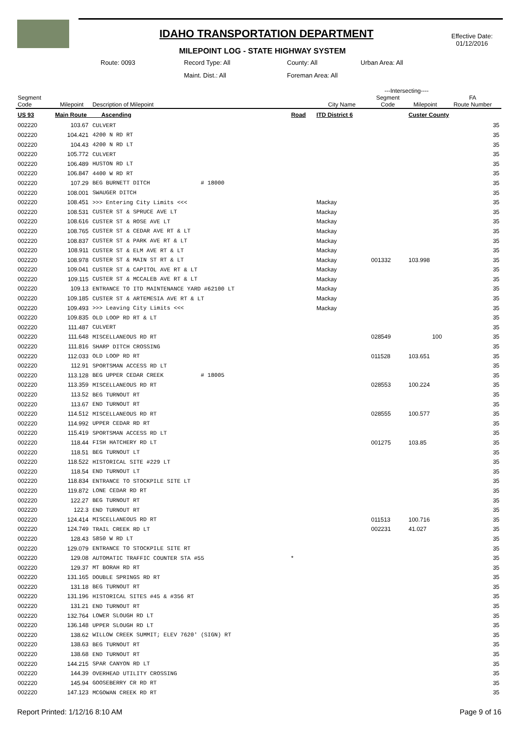IDAHO TRANSPORTATION DEPARTMENT
MILEPOINT LOG - STATE HIGHWAY SYSTEM
Effective Date:
01/12/2016
Route: 0093 Record Type: All County: All Urban Area: All
Maint. Dist.: All Foreman Area: All
| | | | | | ---Intersecting---- | | |
| --- | --- | --- | --- | --- | --- | --- | --- |
| Segment Code | Milepoint | Description of Milepoint | | City Name | Segment Code | Milepoint | FA Route Number |
| US 93 | Main Route Ascending | | Road | ITD District 6 | | Custer County | |
| 002220 | 103.67 | CULVERT | | | | | 35 |
| 002220 | 104.421 | 4200 N RD RT | | | | | 35 |
| 002220 | 104.43 | 4200 N RD LT | | | | | 35 |
| 002220 | 105.772 | CULVERT | | | | | 35 |
| 002220 | 106.489 | HUSTON RD LT | | | | | 35 |
| 002220 | 106.847 | 4400 W RD RT | | | | | 35 |
| 002220 | 107.29 | BEG BURNETT DITCH # 18000 | | | | | 35 |
| 002220 | 108.001 | SWAUGER DITCH | | | | | 35 |
| 002220 | 108.451 | >>> Entering City Limits <<< | | Mackay | | | 35 |
| 002220 | 108.531 | CUSTER ST & SPRUCE AVE LT | | Mackay | | | 35 |
| 002220 | 108.616 | CUSTER ST & ROSE AVE LT | | Mackay | | | 35 |
| 002220 | 108.765 | CUSTER ST & CEDAR AVE RT & LT | | Mackay | | | 35 |
| 002220 | 108.837 | CUSTER ST & PARK AVE RT & LT | | Mackay | | | 35 |
| 002220 | 108.911 | CUSTER ST & ELM AVE RT & LT | | Mackay | | | 35 |
| 002220 | 108.978 | CUSTER ST & MAIN ST RT & LT | | Mackay | 001332 | 103.998 | 35 |
| 002220 | 109.041 | CUSTER ST & CAPITOL AVE RT & LT | | Mackay | | | 35 |
| 002220 | 109.115 | CUSTER ST & MCCALEB AVE RT & LT | | Mackay | | | 35 |
| 002220 | 109.13 | ENTRANCE TO ITD MAINTENANCE YARD #62100 LT | | Mackay | | | 35 |
| 002220 | 109.185 | CUSTER ST & ARTEMESIA AVE RT & LT | | Mackay | | | 35 |
| 002220 | 109.493 | >>> Leaving City Limits <<< | | Mackay | | | 35 |
| 002220 | 109.835 | OLD LOOP RD RT & LT | | | | | 35 |
| 002220 | 111.487 | CULVERT | | | | | 35 |
| 002220 | 111.648 | MISCELLANEOUS RD RT | | | 028549 | 100 | 35 |
| 002220 | 111.816 | SHARP DITCH CROSSING | | | | | 35 |
| 002220 | 112.033 | OLD LOOP RD RT | | | 011528 | 103.651 | 35 |
| 002220 | 112.91 | SPORTSMAN ACCESS RD LT | | | | | 35 |
| 002220 | 113.128 | BEG UPPER CEDAR CREEK # 18005 | | | | | 35 |
| 002220 | 113.359 | MISCELLANEOUS RD RT | | | 028553 | 100.224 | 35 |
| 002220 | 113.52 | BEG TURNOUT RT | | | | | 35 |
| 002220 | 113.67 | END TURNOUT RT | | | | | 35 |
| 002220 | 114.512 | MISCELLANEOUS RD RT | | | 028555 | 100.577 | 35 |
| 002220 | 114.992 | UPPER CEDAR RD RT | | | | | 35 |
| 002220 | 115.419 | SPORTSMAN ACCESS RD LT | | | | | 35 |
| 002220 | 118.44 | FISH HATCHERY RD LT | | | 001275 | 103.85 | 35 |
| 002220 | 118.51 | BEG TURNOUT LT | | | | | 35 |
| 002220 | 118.522 | HISTORICAL SITE #229 LT | | | | | 35 |
| 002220 | 118.54 | END TURNOUT LT | | | | | 35 |
| 002220 | 118.834 | ENTRANCE TO STOCKPILE SITE LT | | | | | 35 |
| 002220 | 119.872 | LONE CEDAR RD RT | | | | | 35 |
| 002220 | 122.27 | BEG TURNOUT RT | | | | | 35 |
| 002220 | 122.3 | END TURNOUT RT | | | | | 35 |
| 002220 | 124.414 | MISCELLANEOUS RD RT | | | 011513 | 100.716 | 35 |
| 002220 | 124.749 | TRAIL CREEK RD LT | | | 002231 | 41.027 | 35 |
| 002220 | 128.43 | 5850 W RD LT | | | | | 35 |
| 002220 | 129.079 | ENTRANCE TO STOCKPILE SITE RT | | | | | 35 |
| 002220 | 129.08 | AUTOMATIC TRAFFIC COUNTER STA #55 | * | | | | 35 |
| 002220 | 129.37 | MT BORAH RD RT | | | | | 35 |
| 002220 | 131.165 | DOUBLE SPRINGS RD RT | | | | | 35 |
| 002220 | 131.18 | BEG TURNOUT RT | | | | | 35 |
| 002220 | 131.196 | HISTORICAL SITES #45 & #356 RT | | | | | 35 |
| 002220 | 131.21 | END TURNOUT RT | | | | | 35 |
| 002220 | 132.764 | LOWER SLOUGH RD LT | | | | | 35 |
| 002220 | 136.148 | UPPER SLOUGH RD LT | | | | | 35 |
| 002220 | 138.62 | WILLOW CREEK SUMMIT; ELEV 7620' (SIGN) RT | | | | | 35 |
| 002220 | 138.63 | BEG TURNOUT RT | | | | | 35 |
| 002220 | 138.68 | END TURNOUT RT | | | | | 35 |
| 002220 | 144.215 | SPAR CANYON RD LT | | | | | 35 |
| 002220 | 144.39 | OVERHEAD UTILITY CROSSING | | | | | 35 |
| 002220 | 145.94 | GOOSEBERRY CR RD RT | | | | | 35 |
| 002220 | 147.123 | MCGOWAN CREEK RD RT | | | | | 35 |
Report Printed: 1/12/16 8:10 AM Page 9 of 16